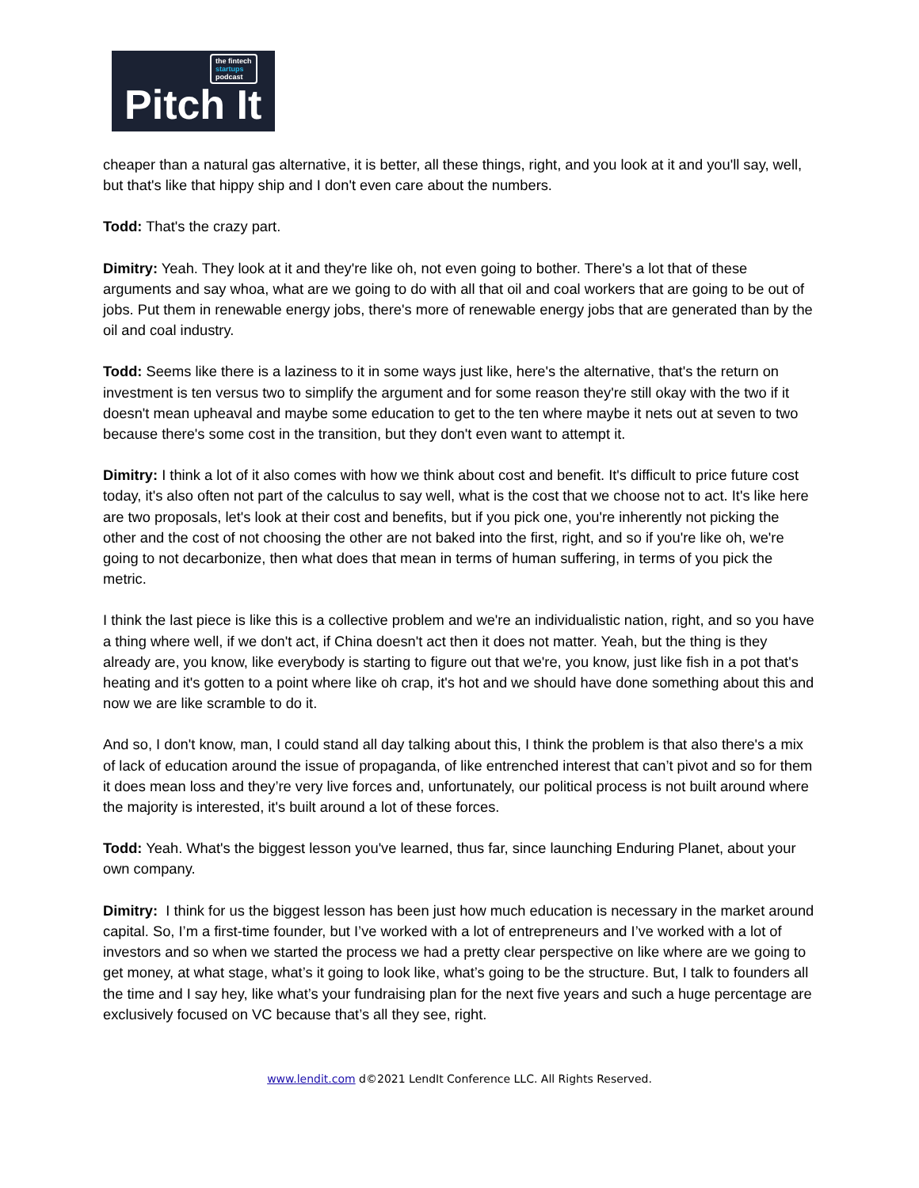the fintech
startups
podcast
Pitch It
cheaper than a natural gas alternative, it is better, all these things, right, and you look at it and you'll say, well, but that's like that hippy ship and I don't even care about the numbers.
Todd: That's the crazy part.
Dimitry: Yeah. They look at it and they're like oh, not even going to bother. There's a lot that of these arguments and say whoa, what are we going to do with all that oil and coal workers that are going to be out of jobs. Put them in renewable energy jobs, there's more of renewable energy jobs that are generated than by the oil and coal industry.
Todd: Seems like there is a laziness to it in some ways just like, here's the alternative, that's the return on investment is ten versus two to simplify the argument and for some reason they're still okay with the two if it doesn't mean upheaval and maybe some education to get to the ten where maybe it nets out at seven to two because there's some cost in the transition, but they don't even want to attempt it.
Dimitry: I think a lot of it also comes with how we think about cost and benefit. It's difficult to price future cost today, it's also often not part of the calculus to say well, what is the cost that we choose not to act. It's like here are two proposals, let's look at their cost and benefits, but if you pick one, you're inherently not picking the other and the cost of not choosing the other are not baked into the first, right, and so if you're like oh, we're going to not decarbonize, then what does that mean in terms of human suffering, in terms of you pick the metric.
I think the last piece is like this is a collective problem and we're an individualistic nation, right, and so you have a thing where well, if we don't act, if China doesn't act then it does not matter. Yeah, but the thing is they already are, you know, like everybody is starting to figure out that we're, you know, just like fish in a pot that's heating and it's gotten to a point where like oh crap, it's hot and we should have done something about this and now we are like scramble to do it.
And so, I don't know, man, I could stand all day talking about this, I think the problem is that also there's a mix of lack of education around the issue of propaganda, of like entrenched interest that can’t pivot and so for them it does mean loss and they’re very live forces and, unfortunately, our political process is not built around where the majority is interested, it's built around a lot of these forces.
Todd: Yeah. What's the biggest lesson you've learned, thus far, since launching Enduring Planet, about your own company.
Dimitry: I think for us the biggest lesson has been just how much education is necessary in the market around capital. So, I’m a first-time founder, but I’ve worked with a lot of entrepreneurs and I’ve worked with a lot of investors and so when we started the process we had a pretty clear perspective on like where are we going to get money, at what stage, what’s it going to look like, what’s going to be the structure. But, I talk to founders all the time and I say hey, like what’s your fundraising plan for the next five years and such a huge percentage are exclusively focused on VC because that’s all they see, right.
www.lendit.com d©2021 LendIt Conference LLC. All Rights Reserved.